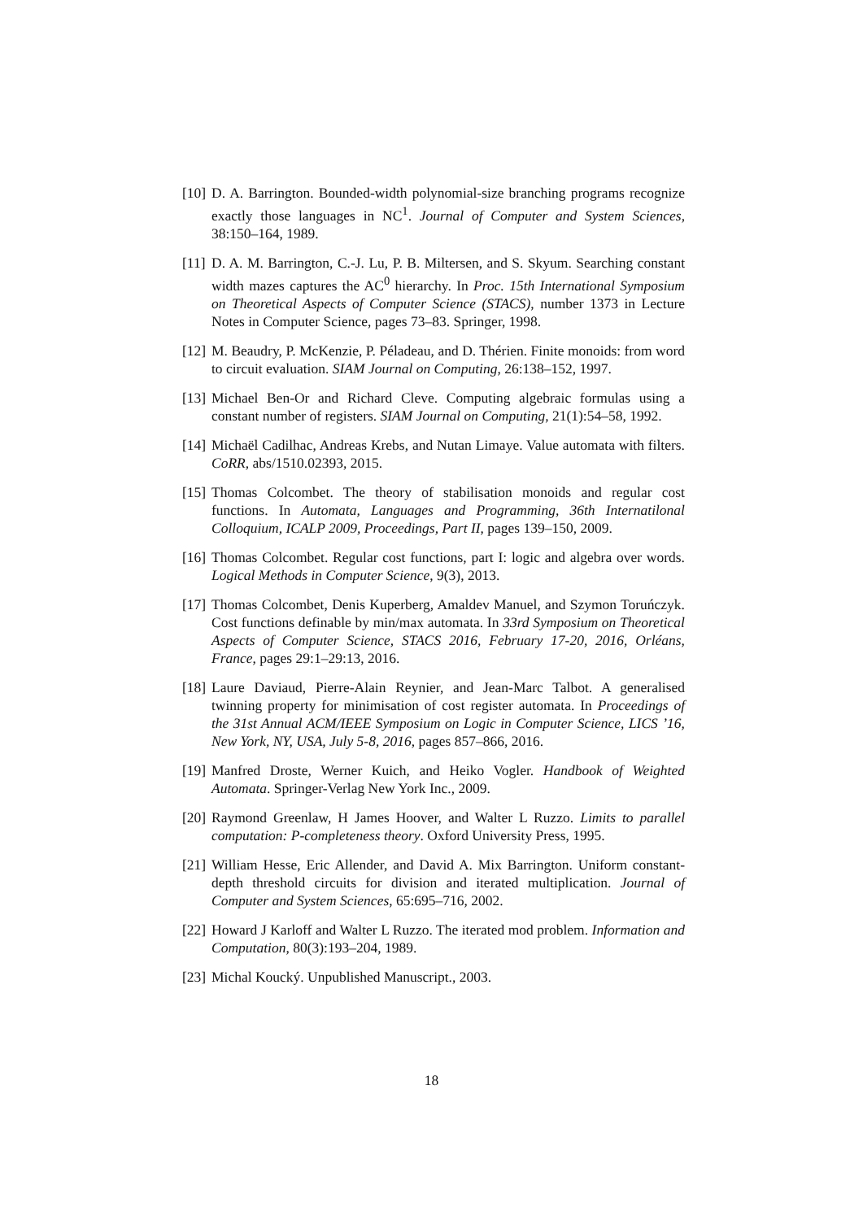[10] D. A. Barrington. Bounded-width polynomial-size branching programs recognize exactly those languages in NC<sup>1</sup>. Journal of Computer and System Sciences, 38:150–164, 1989.
[11] D. A. M. Barrington, C.-J. Lu, P. B. Miltersen, and S. Skyum. Searching constant width mazes captures the AC<sup>0</sup> hierarchy. In Proc. 15th International Symposium on Theoretical Aspects of Computer Science (STACS), number 1373 in Lecture Notes in Computer Science, pages 73–83. Springer, 1998.
[12] M. Beaudry, P. McKenzie, P. Péladeau, and D. Thérien. Finite monoids: from word to circuit evaluation. SIAM Journal on Computing, 26:138–152, 1997.
[13] Michael Ben-Or and Richard Cleve. Computing algebraic formulas using a constant number of registers. SIAM Journal on Computing, 21(1):54–58, 1992.
[14] Michaël Cadilhac, Andreas Krebs, and Nutan Limaye. Value automata with filters. CoRR, abs/1510.02393, 2015.
[15] Thomas Colcombet. The theory of stabilisation monoids and regular cost functions. In Automata, Languages and Programming, 36th Internatilonal Colloquium, ICALP 2009, Proceedings, Part II, pages 139–150, 2009.
[16] Thomas Colcombet. Regular cost functions, part I: logic and algebra over words. Logical Methods in Computer Science, 9(3), 2013.
[17] Thomas Colcombet, Denis Kuperberg, Amaldev Manuel, and Szymon Toruńczyk. Cost functions definable by min/max automata. In 33rd Symposium on Theoretical Aspects of Computer Science, STACS 2016, February 17-20, 2016, Orléans, France, pages 29:1–29:13, 2016.
[18] Laure Daviaud, Pierre-Alain Reynier, and Jean-Marc Talbot. A generalised twinning property for minimisation of cost register automata. In Proceedings of the 31st Annual ACM/IEEE Symposium on Logic in Computer Science, LICS ’16, New York, NY, USA, July 5-8, 2016, pages 857–866, 2016.
[19] Manfred Droste, Werner Kuich, and Heiko Vogler. Handbook of Weighted Automata. Springer-Verlag New York Inc., 2009.
[20] Raymond Greenlaw, H James Hoover, and Walter L Ruzzo. Limits to parallel computation: P-completeness theory. Oxford University Press, 1995.
[21] William Hesse, Eric Allender, and David A. Mix Barrington. Uniform constant-depth threshold circuits for division and iterated multiplication. Journal of Computer and System Sciences, 65:695–716, 2002.
[22] Howard J Karloff and Walter L Ruzzo. The iterated mod problem. Information and Computation, 80(3):193–204, 1989.
[23] Michal Koucký. Unpublished Manuscript., 2003.
18